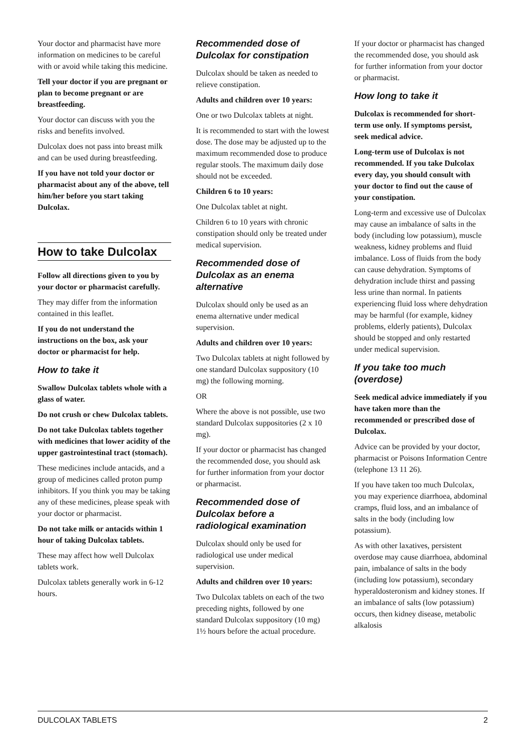Your doctor and pharmacist have more information on medicines to be careful with or avoid while taking this medicine.
Tell your doctor if you are pregnant or plan to become pregnant or are breastfeeding.
Your doctor can discuss with you the risks and benefits involved.
Dulcolax does not pass into breast milk and can be used during breastfeeding.
If you have not told your doctor or pharmacist about any of the above, tell him/her before you start taking Dulcolax.
How to take Dulcolax
Follow all directions given to you by your doctor or pharmacist carefully.
They may differ from the information contained in this leaflet.
If you do not understand the instructions on the box, ask your doctor or pharmacist for help.
How to take it
Swallow Dulcolax tablets whole with a glass of water.
Do not crush or chew Dulcolax tablets.
Do not take Dulcolax tablets together with medicines that lower acidity of the upper gastrointestinal tract (stomach).
These medicines include antacids, and a group of medicines called proton pump inhibitors. If you think you may be taking any of these medicines, please speak with your doctor or pharmacist.
Do not take milk or antacids within 1 hour of taking Dulcolax tablets.
These may affect how well Dulcolax tablets work.
Dulcolax tablets generally work in 6-12 hours.
Recommended dose of Dulcolax for constipation
Dulcolax should be taken as needed to relieve constipation.
Adults and children over 10 years:
One or two Dulcolax tablets at night.
It is recommended to start with the lowest dose. The dose may be adjusted up to the maximum recommended dose to produce regular stools. The maximum daily dose should not be exceeded.
Children 6 to 10 years:
One Dulcolax tablet at night.
Children 6 to 10 years with chronic constipation should only be treated under medical supervision.
Recommended dose of Dulcolax as an enema alternative
Dulcolax should only be used as an enema alternative under medical supervision.
Adults and children over 10 years:
Two Dulcolax tablets at night followed by one standard Dulcolax suppository (10 mg) the following morning.
OR
Where the above is not possible, use two standard Dulcolax suppositories (2 x 10 mg).
If your doctor or pharmacist has changed the recommended dose, you should ask for further information from your doctor or pharmacist.
Recommended dose of Dulcolax before a radiological examination
Dulcolax should only be used for radiological use under medical supervision.
Adults and children over 10 years:
Two Dulcolax tablets on each of the two preceding nights, followed by one standard Dulcolax suppository (10 mg) 1½ hours before the actual procedure.
If your doctor or pharmacist has changed the recommended dose, you should ask for further information from your doctor or pharmacist.
How long to take it
Dulcolax is recommended for short-term use only. If symptoms persist, seek medical advice.
Long-term use of Dulcolax is not recommended. If you take Dulcolax every day, you should consult with your doctor to find out the cause of your constipation.
Long-term and excessive use of Dulcolax may cause an imbalance of salts in the body (including low potassium), muscle weakness, kidney problems and fluid imbalance. Loss of fluids from the body can cause dehydration. Symptoms of dehydration include thirst and passing less urine than normal. In patients experiencing fluid loss where dehydration may be harmful (for example, kidney problems, elderly patients), Dulcolax should be stopped and only restarted under medical supervision.
If you take too much (overdose)
Seek medical advice immediately if you have taken more than the recommended or prescribed dose of Dulcolax.
Advice can be provided by your doctor, pharmacist or Poisons Information Centre (telephone 13 11 26).
If you have taken too much Dulcolax, you may experience diarrhoea, abdominal cramps, fluid loss, and an imbalance of salts in the body (including low potassium).
As with other laxatives, persistent overdose may cause diarrhoea, abdominal pain, imbalance of salts in the body (including low potassium), secondary hyperaldosteronism and kidney stones. If an imbalance of salts (low potassium) occurs, then kidney disease, metabolic alkalosis
DULCOLAX TABLETS 2